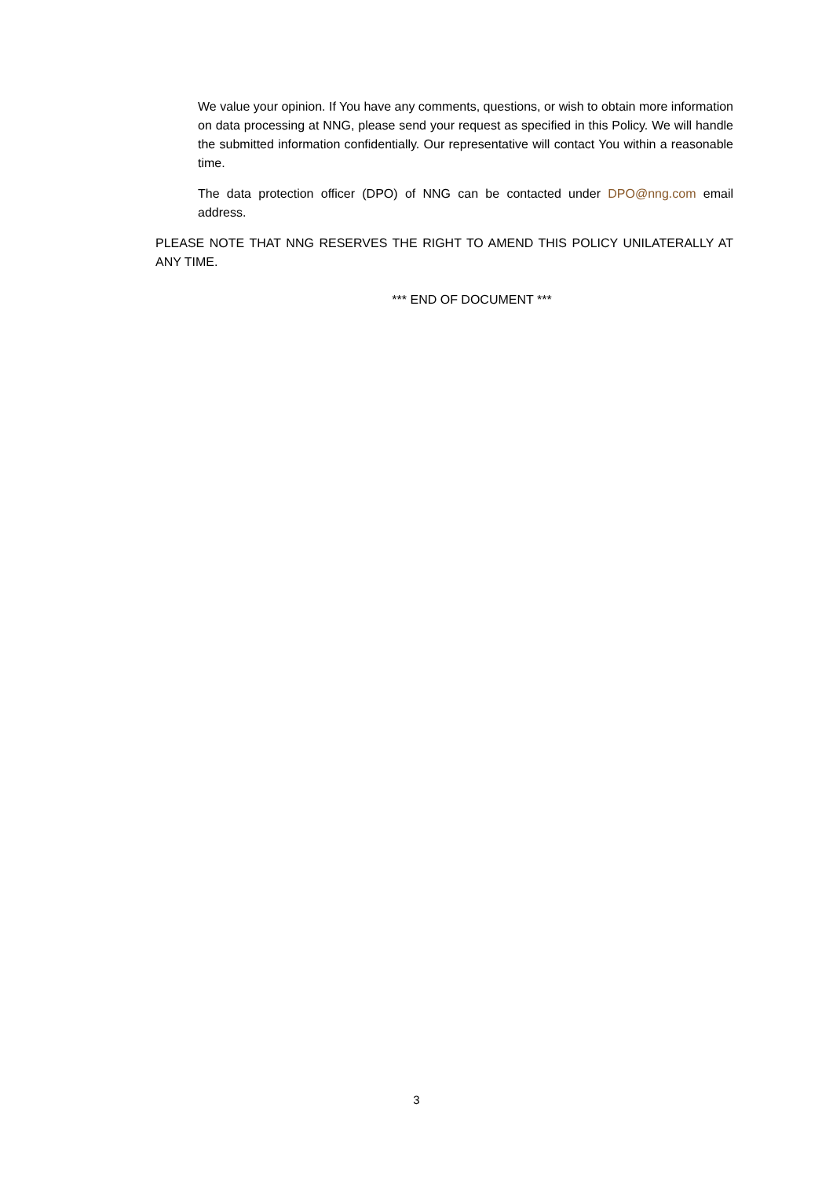We value your opinion. If You have any comments, questions, or wish to obtain more information on data processing at NNG, please send your request as specified in this Policy. We will handle the submitted information confidentially. Our representative will contact You within a reasonable time.
The data protection officer (DPO) of NNG can be contacted under DPO@nng.com email address.
PLEASE NOTE THAT NNG RESERVES THE RIGHT TO AMEND THIS POLICY UNILATERALLY AT ANY TIME.
*** END OF DOCUMENT ***
3